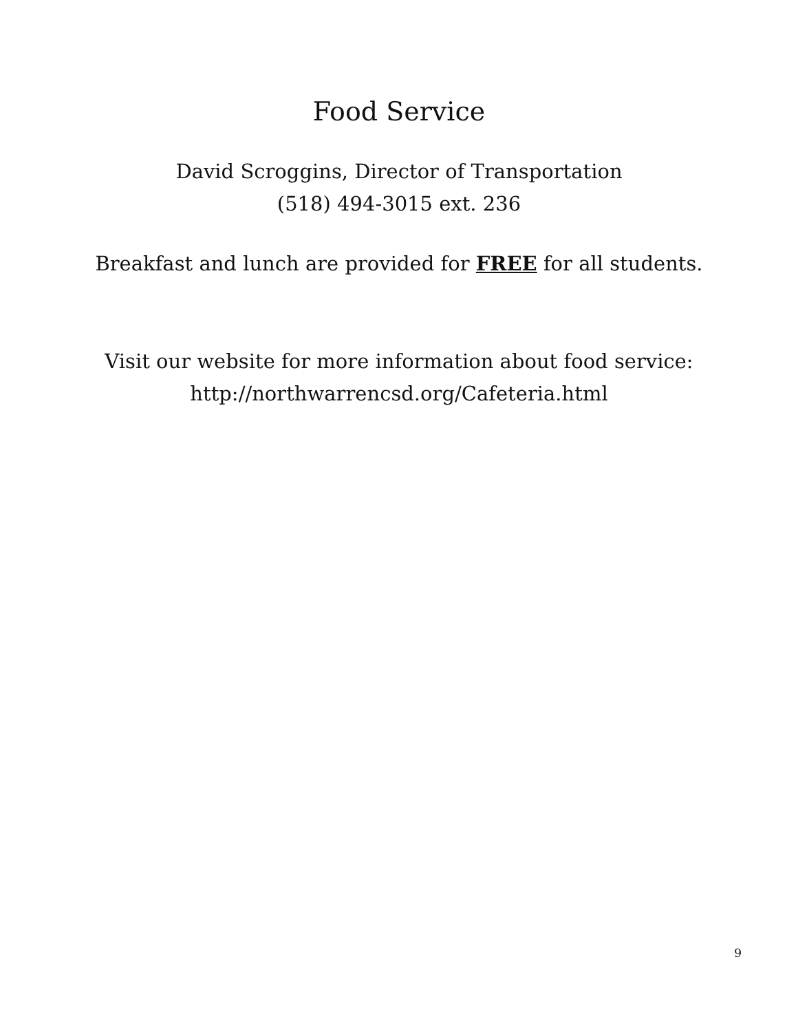Food Service
David Scroggins, Director of Transportation
(518) 494-3015 ext. 236
Breakfast and lunch are provided for FREE for all students.
Visit our website for more information about food service:
http://northwarrencsd.org/Cafeteria.html
9